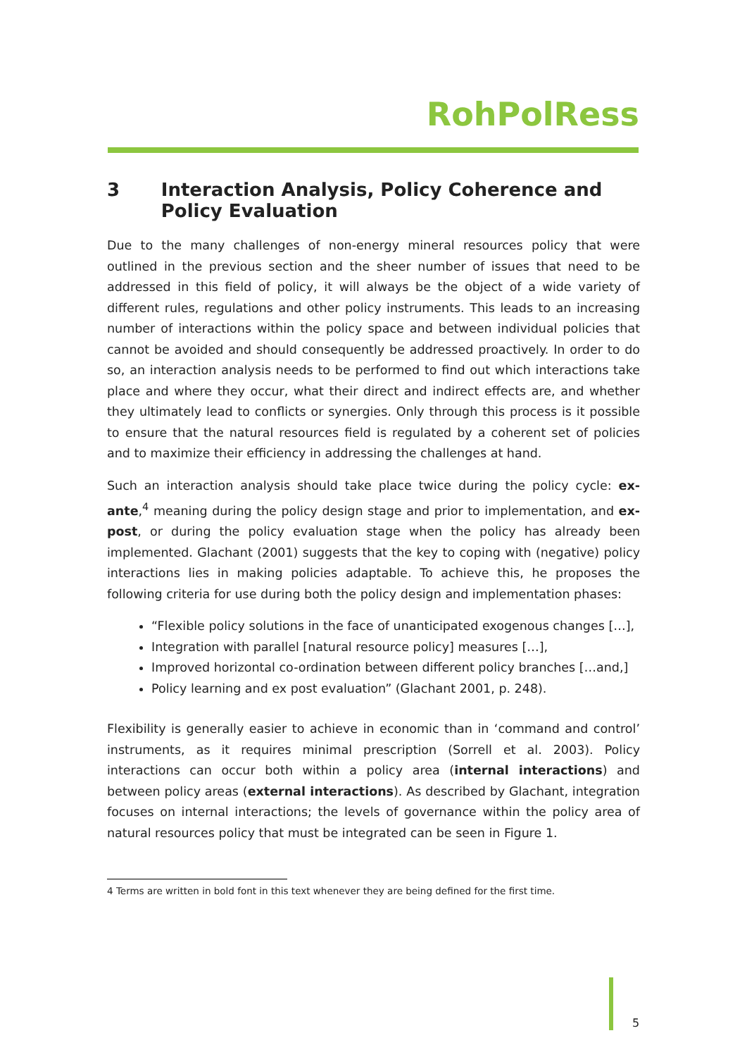RohPolRess
3 Interaction Analysis, Policy Coherence and Policy Evaluation
Due to the many challenges of non-energy mineral resources policy that were outlined in the previous section and the sheer number of issues that need to be addressed in this field of policy, it will always be the object of a wide variety of different rules, regulations and other policy instruments. This leads to an increasing number of interactions within the policy space and between individual policies that cannot be avoided and should consequently be addressed proactively. In order to do so, an interaction analysis needs to be performed to find out which interactions take place and where they occur, what their direct and indirect effects are, and whether they ultimately lead to conflicts or synergies. Only through this process is it possible to ensure that the natural resources field is regulated by a coherent set of policies and to maximize their efficiency in addressing the challenges at hand.
Such an interaction analysis should take place twice during the policy cycle: ex-ante,<sup>4</sup> meaning during the policy design stage and prior to implementation, and ex-post, or during the policy evaluation stage when the policy has already been implemented. Glachant (2001) suggests that the key to coping with (negative) policy interactions lies in making policies adaptable. To achieve this, he proposes the following criteria for use during both the policy design and implementation phases:
“Flexible policy solutions in the face of unanticipated exogenous changes […],
Integration with parallel [natural resource policy] measures […],
Improved horizontal co-ordination between different policy branches […and,]
Policy learning and ex post evaluation” (Glachant 2001, p. 248).
Flexibility is generally easier to achieve in economic than in ‘command and control’ instruments, as it requires minimal prescription (Sorrell et al. 2003). Policy interactions can occur both within a policy area (internal interactions) and between policy areas (external interactions). As described by Glachant, integration focuses on internal interactions; the levels of governance within the policy area of natural resources policy that must be integrated can be seen in Figure 1.
4 Terms are written in bold font in this text whenever they are being defined for the first time.
5